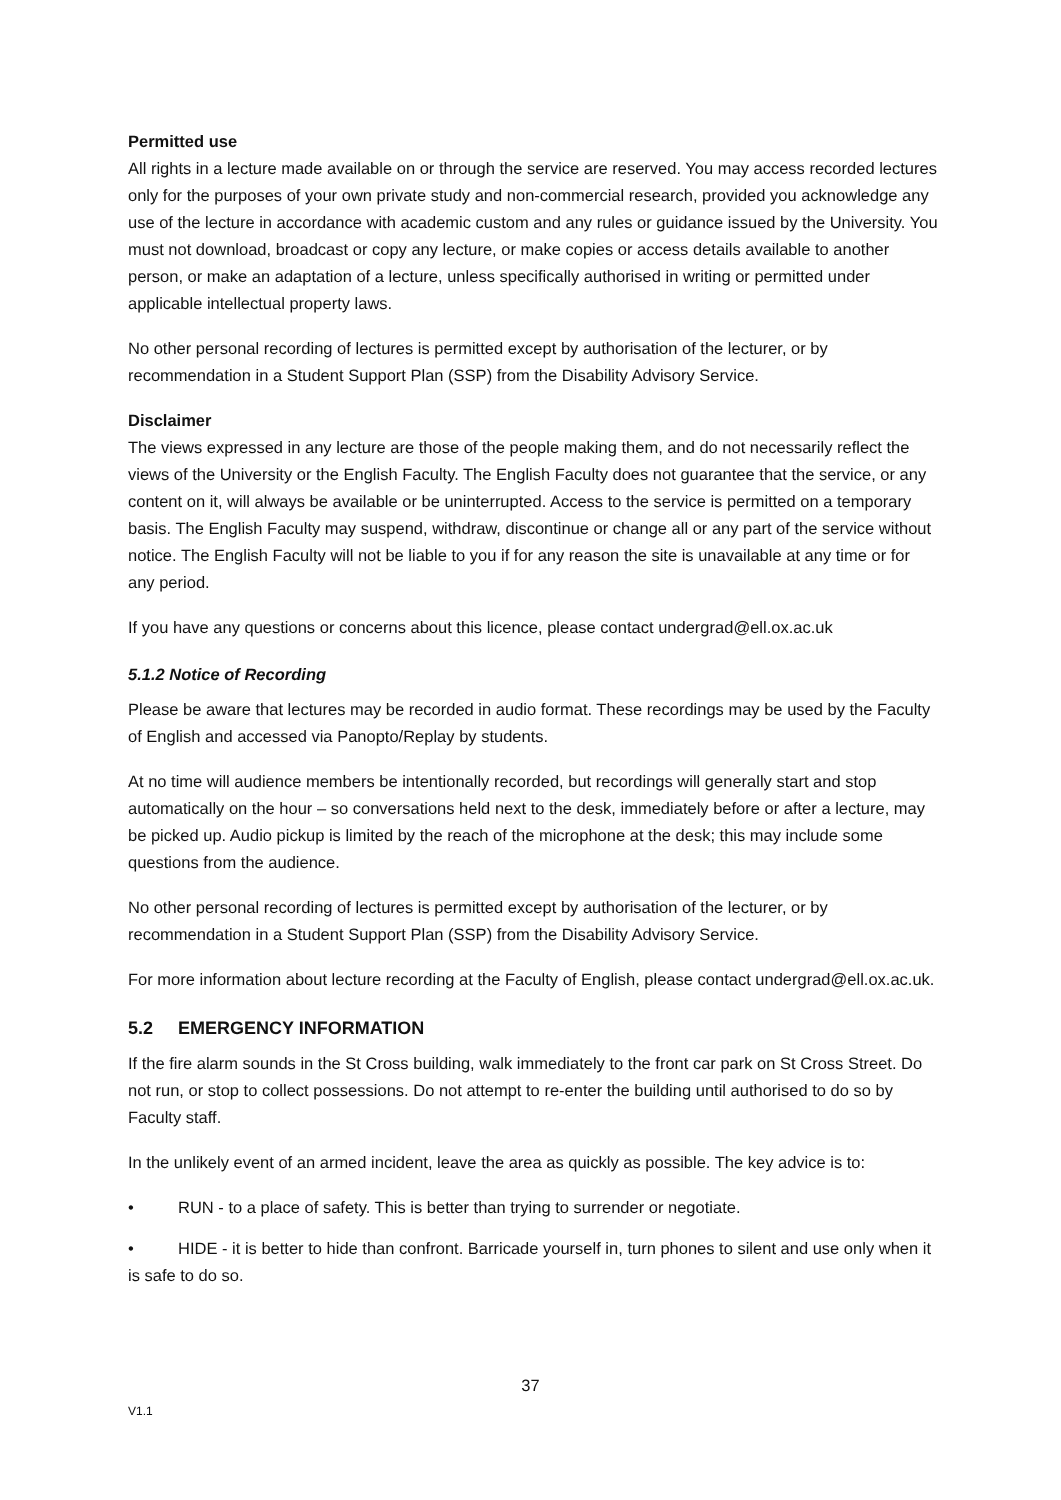Permitted use
All rights in a lecture made available on or through the service are reserved. You may access recorded lectures only for the purposes of your own private study and non-commercial research, provided you acknowledge any use of the lecture in accordance with academic custom and any rules or guidance issued by the University. You must not download, broadcast or copy any lecture, or make copies or access details available to another person, or make an adaptation of a lecture, unless specifically authorised in writing or permitted under applicable intellectual property laws.
No other personal recording of lectures is permitted except by authorisation of the lecturer, or by recommendation in a Student Support Plan (SSP) from the Disability Advisory Service.
Disclaimer
The views expressed in any lecture are those of the people making them, and do not necessarily reflect the views of the University or the English Faculty. The English Faculty does not guarantee that the service, or any content on it, will always be available or be uninterrupted. Access to the service is permitted on a temporary basis. The English Faculty may suspend, withdraw, discontinue or change all or any part of the service without notice. The English Faculty will not be liable to you if for any reason the site is unavailable at any time or for any period.
If you have any questions or concerns about this licence, please contact undergrad@ell.ox.ac.uk
5.1.2 Notice of Recording
Please be aware that lectures may be recorded in audio format. These recordings may be used by the Faculty of English and accessed via Panopto/Replay by students.
At no time will audience members be intentionally recorded, but recordings will generally start and stop automatically on the hour – so conversations held next to the desk, immediately before or after a lecture, may be picked up. Audio pickup is limited by the reach of the microphone at the desk; this may include some questions from the audience.
No other personal recording of lectures is permitted except by authorisation of the lecturer, or by recommendation in a Student Support Plan (SSP) from the Disability Advisory Service.
For more information about lecture recording at the Faculty of English, please contact undergrad@ell.ox.ac.uk.
5.2 EMERGENCY INFORMATION
If the fire alarm sounds in the St Cross building, walk immediately to the front car park on St Cross Street. Do not run, or stop to collect possessions. Do not attempt to re-enter the building until authorised to do so by Faculty staff.
In the unlikely event of an armed incident, leave the area as quickly as possible. The key advice is to:
• RUN - to a place of safety. This is better than trying to surrender or negotiate.
• HIDE - it is better to hide than confront. Barricade yourself in, turn phones to silent and use only when it is safe to do so.
37
V1.1